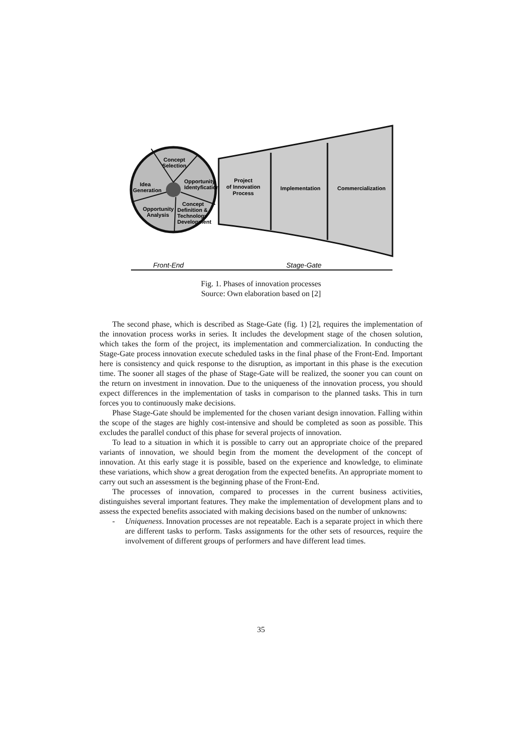Concept
Selection
Idea
Generation
Opportunity
Identyfication
Concept
Definition &
Technology
Development
Opportunity
Analysis
Project
of Innovation
Process
Implementation
Commercialization
Front-End
Stage-Gate
Fig. 1. Phases of innovation processes
Source: Own elaboration based on [2]
The second phase, which is described as Stage-Gate (fig. 1) [2], requires the implementation of the innovation process works in series. It includes the development stage of the chosen solution, which takes the form of the project, its implementation and commercialization. In conducting the Stage-Gate process innovation execute scheduled tasks in the final phase of the Front-End. Important here is consistency and quick response to the disruption, as important in this phase is the execution time. The sooner all stages of the phase of Stage-Gate will be realized, the sooner you can count on the return on investment in innovation. Due to the uniqueness of the innovation process, you should expect differences in the implementation of tasks in comparison to the planned tasks. This in turn forces you to continuously make decisions.
Phase Stage-Gate should be implemented for the chosen variant design innovation. Falling within the scope of the stages are highly cost-intensive and should be completed as soon as possible. This excludes the parallel conduct of this phase for several projects of innovation.
To lead to a situation in which it is possible to carry out an appropriate choice of the prepared variants of innovation, we should begin from the moment the development of the concept of innovation. At this early stage it is possible, based on the experience and knowledge, to eliminate these variations, which show a great derogation from the expected benefits. An appropriate moment to carry out such an assessment is the beginning phase of the Front-End.
The processes of innovation, compared to processes in the current business activities, distinguishes several important features. They make the implementation of development plans and to assess the expected benefits associated with making decisions based on the number of unknowns:
- Uniqueness. Innovation processes are not repeatable. Each is a separate project in which there are different tasks to perform. Tasks assignments for the other sets of resources, require the involvement of different groups of performers and have different lead times.
35